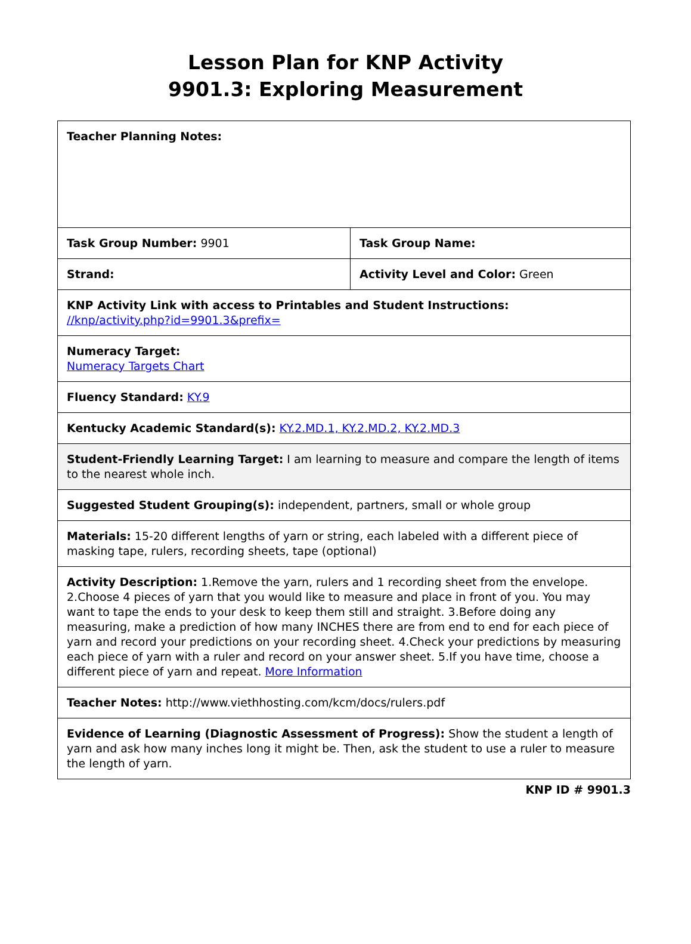Lesson Plan for KNP Activity
9901.3: Exploring Measurement
| Teacher Planning Notes: | |
| Task Group Number: 9901 | Task Group Name: |
| Strand: | Activity Level and Color: Green |
| KNP Activity Link with access to Printables and Student Instructions: //knp/activity.php?id=9901.3&prefix= | |
| Numeracy Target: Numeracy Targets Chart | |
| Fluency Standard: KY.9 | |
| Kentucky Academic Standard(s): KY.2.MD.1, KY.2.MD.2, KY.2.MD.3 | |
| Student-Friendly Learning Target: I am learning to measure and compare the length of items to the nearest whole inch. | |
| Suggested Student Grouping(s): independent, partners, small or whole group | |
| Materials: 15-20 different lengths of yarn or string, each labeled with a different piece of masking tape, rulers, recording sheets, tape (optional) | |
| Activity Description: 1.Remove the yarn, rulers and 1 recording sheet from the envelope. 2.Choose 4 pieces of yarn that you would like to measure and place in front of you. You may want to tape the ends to your desk to keep them still and straight. 3.Before doing any measuring, make a prediction of how many INCHES there are from end to end for each piece of yarn and record your predictions on your recording sheet. 4.Check your predictions by measuring each piece of yarn with a ruler and record on your answer sheet. 5.If you have time, choose a different piece of yarn and repeat. More Information | |
| Teacher Notes: http://www.viethhosting.com/kcm/docs/rulers.pdf | |
| Evidence of Learning (Diagnostic Assessment of Progress): Show the student a length of yarn and ask how many inches long it might be. Then, ask the student to use a ruler to measure the length of yarn. | |
KNP ID # 9901.3